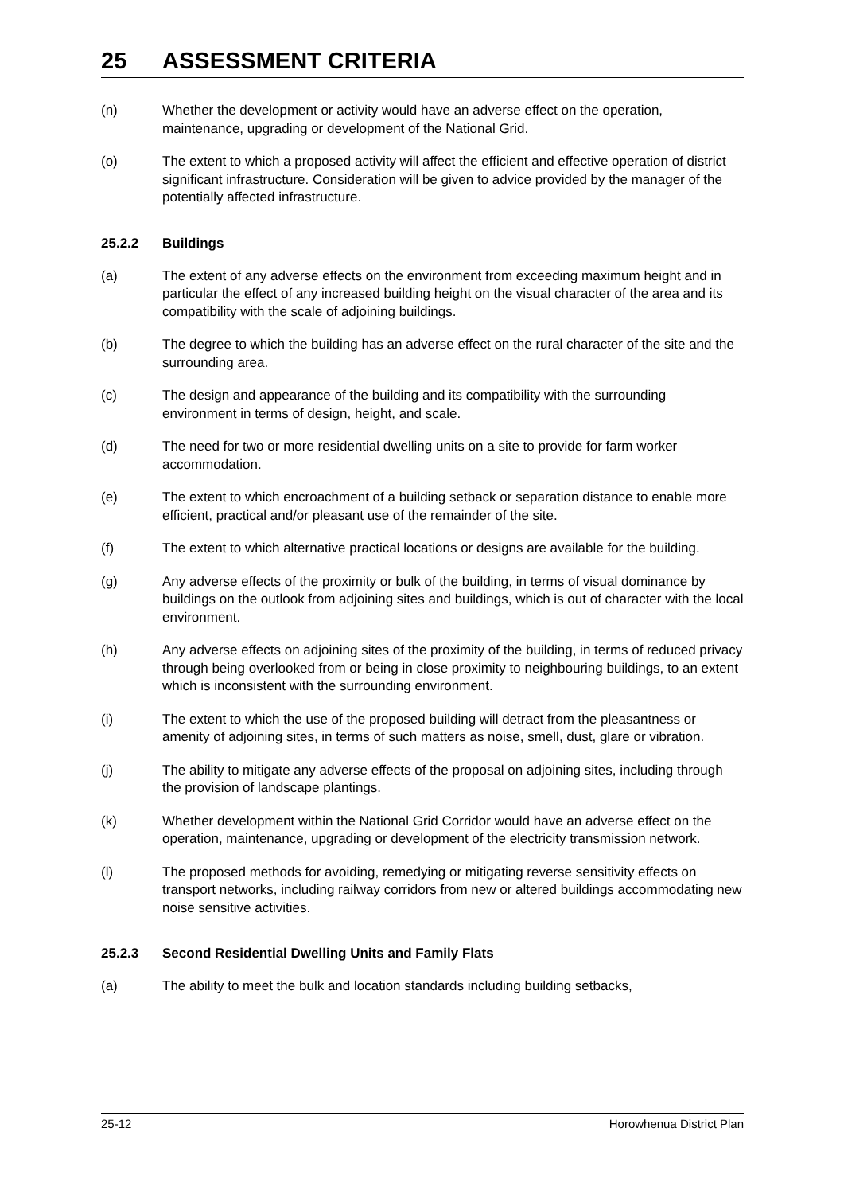25 ASSESSMENT CRITERIA
(n) Whether the development or activity would have an adverse effect on the operation, maintenance, upgrading or development of the National Grid.
(o) The extent to which a proposed activity will affect the efficient and effective operation of district significant infrastructure. Consideration will be given to advice provided by the manager of the potentially affected infrastructure.
25.2.2 Buildings
(a) The extent of any adverse effects on the environment from exceeding maximum height and in particular the effect of any increased building height on the visual character of the area and its compatibility with the scale of adjoining buildings.
(b) The degree to which the building has an adverse effect on the rural character of the site and the surrounding area.
(c) The design and appearance of the building and its compatibility with the surrounding environment in terms of design, height, and scale.
(d) The need for two or more residential dwelling units on a site to provide for farm worker accommodation.
(e) The extent to which encroachment of a building setback or separation distance to enable more efficient, practical and/or pleasant use of the remainder of the site.
(f) The extent to which alternative practical locations or designs are available for the building.
(g) Any adverse effects of the proximity or bulk of the building, in terms of visual dominance by buildings on the outlook from adjoining sites and buildings, which is out of character with the local environment.
(h) Any adverse effects on adjoining sites of the proximity of the building, in terms of reduced privacy through being overlooked from or being in close proximity to neighbouring buildings, to an extent which is inconsistent with the surrounding environment.
(i) The extent to which the use of the proposed building will detract from the pleasantness or amenity of adjoining sites, in terms of such matters as noise, smell, dust, glare or vibration.
(j) The ability to mitigate any adverse effects of the proposal on adjoining sites, including through the provision of landscape plantings.
(k) Whether development within the National Grid Corridor would have an adverse effect on the operation, maintenance, upgrading or development of the electricity transmission network.
(l) The proposed methods for avoiding, remedying or mitigating reverse sensitivity effects on transport networks, including railway corridors from new or altered buildings accommodating new noise sensitive activities.
25.2.3 Second Residential Dwelling Units and Family Flats
(a) The ability to meet the bulk and location standards including building setbacks,
25-12 Horowhenua District Plan